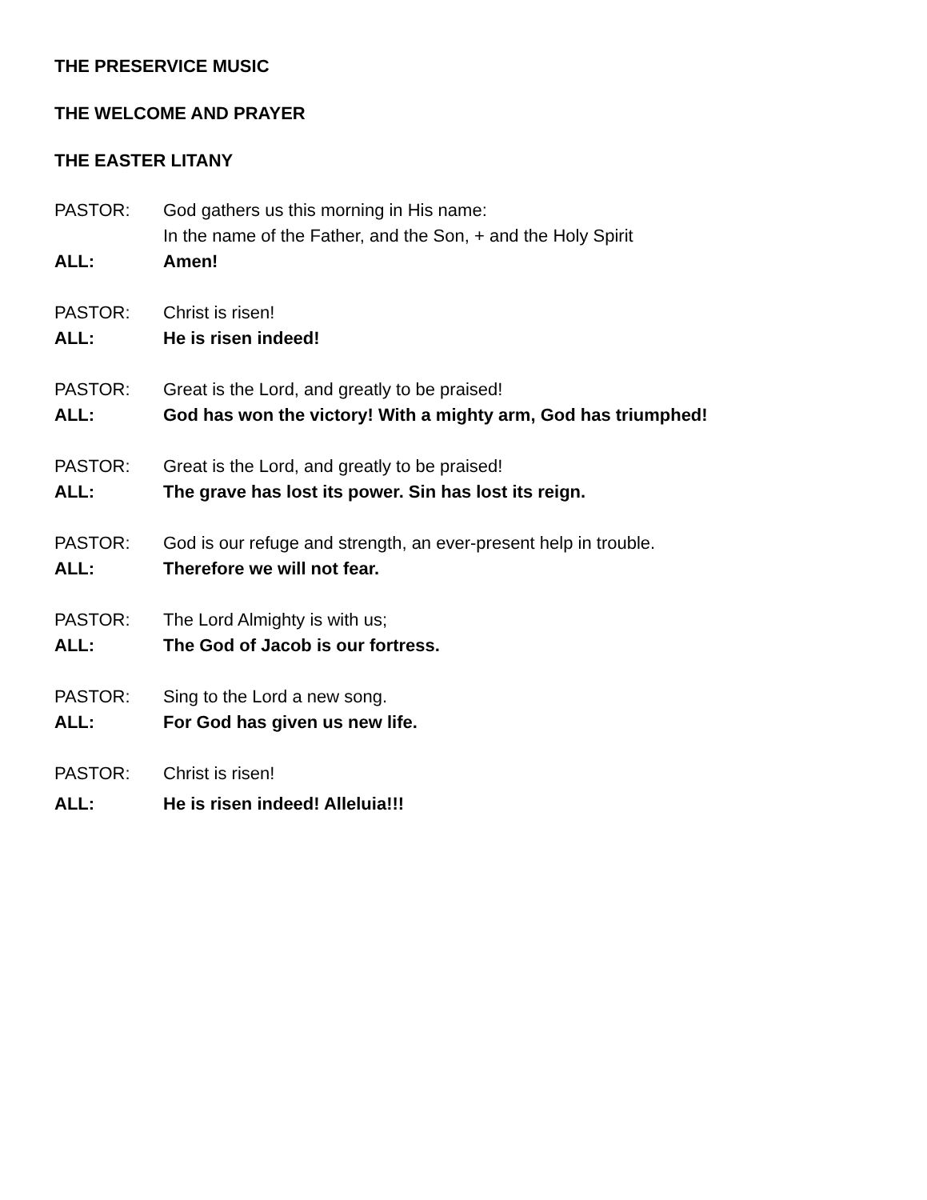THE PRESERVICE MUSIC
THE WELCOME AND PRAYER
THE EASTER LITANY
PASTOR: God gathers us this morning in His name:
In the name of the Father, and the Son, + and the Holy Spirit
ALL: Amen!
PASTOR: Christ is risen!
ALL: He is risen indeed!
PASTOR: Great is the Lord, and greatly to be praised!
ALL: God has won the victory! With a mighty arm, God has triumphed!
PASTOR: Great is the Lord, and greatly to be praised!
ALL: The grave has lost its power. Sin has lost its reign.
PASTOR: God is our refuge and strength, an ever-present help in trouble.
ALL: Therefore we will not fear.
PASTOR: The Lord Almighty is with us;
ALL: The God of Jacob is our fortress.
PASTOR: Sing to the Lord a new song.
ALL: For God has given us new life.
PASTOR: Christ is risen!
ALL: He is risen indeed! Alleluia!!!